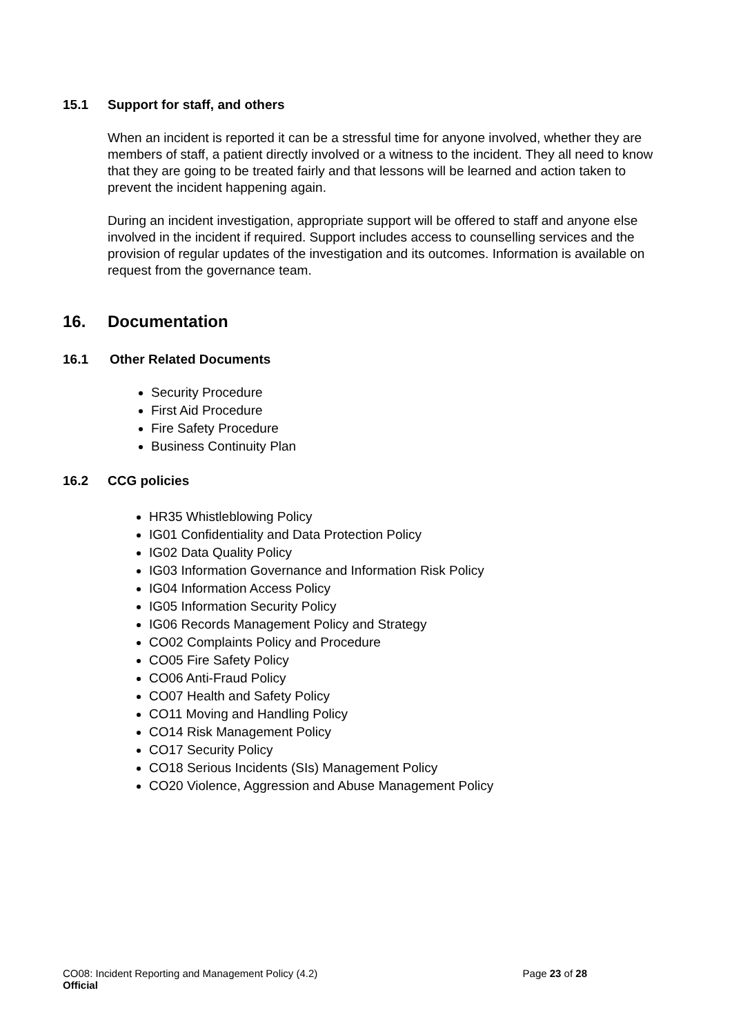15.1 Support for staff, and others
When an incident is reported it can be a stressful time for anyone involved, whether they are members of staff, a patient directly involved or a witness to the incident. They all need to know that they are going to be treated fairly and that lessons will be learned and action taken to prevent the incident happening again.
During an incident investigation, appropriate support will be offered to staff and anyone else involved in the incident if required. Support includes access to counselling services and the provision of regular updates of the investigation and its outcomes. Information is available on request from the governance team.
16. Documentation
16.1 Other Related Documents
Security Procedure
First Aid Procedure
Fire Safety Procedure
Business Continuity Plan
16.2 CCG policies
HR35 Whistleblowing Policy
IG01 Confidentiality and Data Protection Policy
IG02 Data Quality Policy
IG03 Information Governance and Information Risk Policy
IG04 Information Access Policy
IG05 Information Security Policy
IG06 Records Management Policy and Strategy
CO02 Complaints Policy and Procedure
CO05 Fire Safety Policy
CO06 Anti-Fraud Policy
CO07 Health and Safety Policy
CO11 Moving and Handling Policy
CO14 Risk Management Policy
CO17 Security Policy
CO18 Serious Incidents (SIs) Management Policy
CO20 Violence, Aggression and Abuse Management Policy
CO08: Incident Reporting and Management Policy (4.2) Page 23 of 28
Official